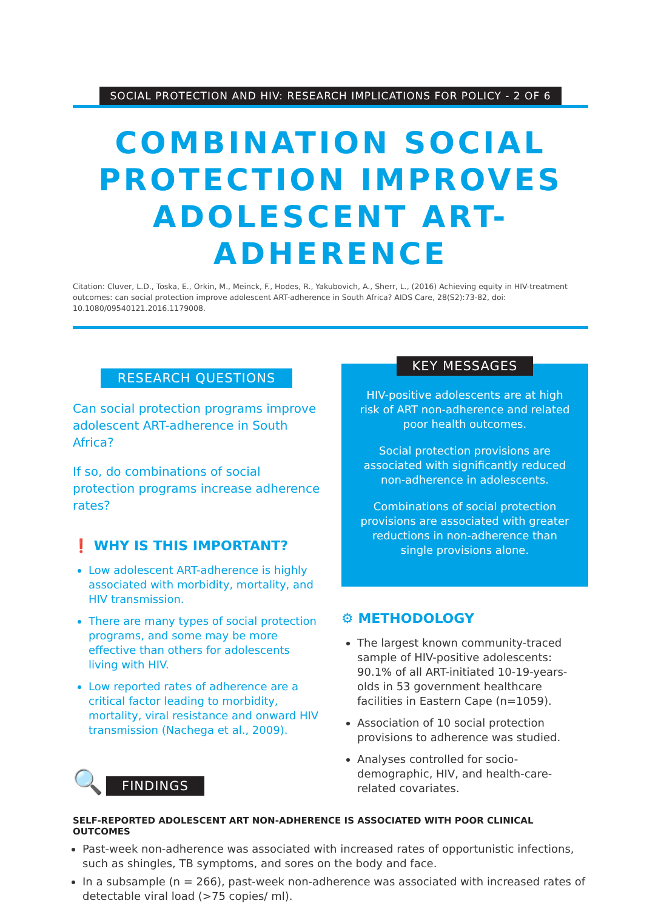SOCIAL PROTECTION AND HIV: RESEARCH IMPLICATIONS FOR POLICY - 2 OF 6
COMBINATION SOCIAL PROTECTION IMPROVES ADOLESCENT ART-ADHERENCE
Citation: Cluver, L.D., Toska, E., Orkin, M., Meinck, F., Hodes, R., Yakubovich, A., Sherr, L., (2016) Achieving equity in HIV-treatment outcomes: can social protection improve adolescent ART-adherence in South Africa? AIDS Care, 28(S2):73-82, doi: 10.1080/09540121.2016.1179008.
RESEARCH QUESTIONS
Can social protection programs improve adolescent ART-adherence in South Africa?
If so, do combinations of social protection programs increase adherence rates?
❗ WHY IS THIS IMPORTANT?
Low adolescent ART-adherence is highly associated with morbidity, mortality, and HIV transmission.
There are many types of social protection programs, and some may be more effective than others for adolescents living with HIV.
Low reported rates of adherence are a critical factor leading to morbidity, mortality, viral resistance and onward HIV transmission (Nachega et al., 2009).
🔍 FINDINGS
KEY MESSAGES
HIV-positive adolescents are at high risk of ART non-adherence and related poor health outcomes.
Social protection provisions are associated with significantly reduced non-adherence in adolescents.
Combinations of social protection provisions are associated with greater reductions in non-adherence than single provisions alone.
⚙ METHODOLOGY
The largest known community-traced sample of HIV-positive adolescents: 90.1% of all ART-initiated 10-19-years-olds in 53 government healthcare facilities in Eastern Cape (n=1059).
Association of 10 social protection provisions to adherence was studied.
Analyses controlled for socio-demographic, HIV, and health-care-related covariates.
SELF-REPORTED ADOLESCENT ART NON-ADHERENCE IS ASSOCIATED WITH POOR CLINICAL OUTCOMES
Past-week non-adherence was associated with increased rates of opportunistic infections, such as shingles, TB symptoms, and sores on the body and face.
In a subsample (n = 266), past-week non-adherence was associated with increased rates of detectable viral load (>75 copies/ ml).